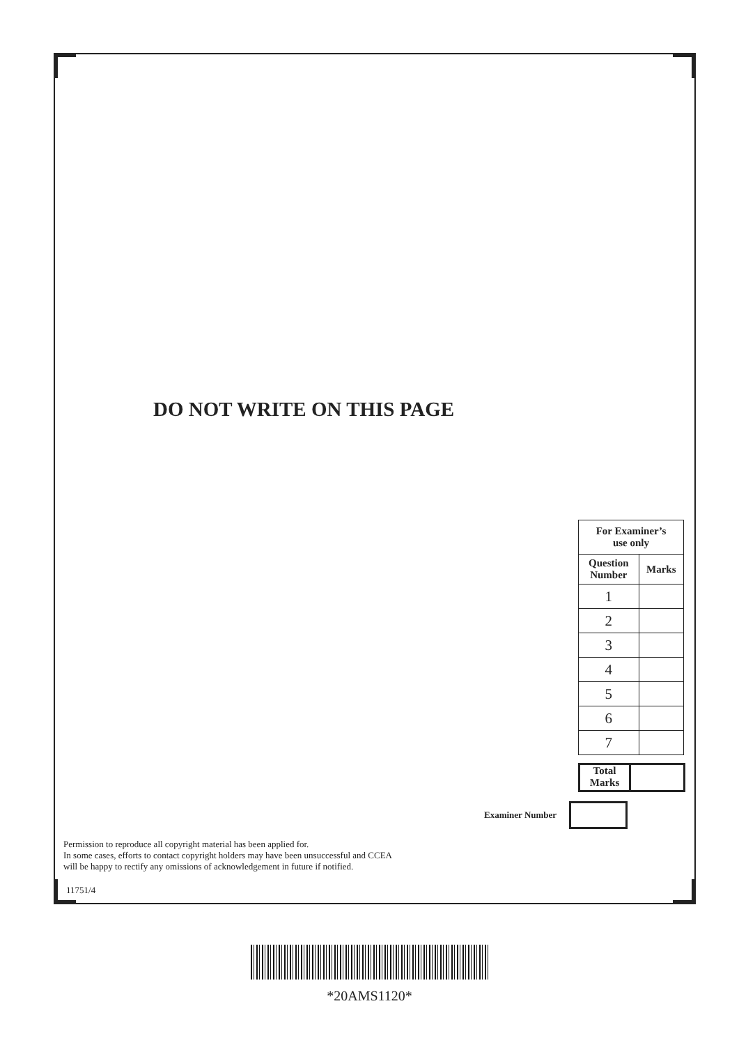DO NOT WRITE ON THIS PAGE
| For Examiner’s use only | |
| --- | --- |
| Question Number | Marks |
| 1 | |
| 2 | |
| 3 | |
| 4 | |
| 5 | |
| 6 | |
| 7 | |
Total
Marks
Examiner Number
Permission to reproduce all copyright material has been applied for.
In some cases, efforts to contact copyright holders may have been unsuccessful and CCEA
will be happy to rectify any omissions of acknowledgement in future if notified.
11751/4
*20AMS1120*